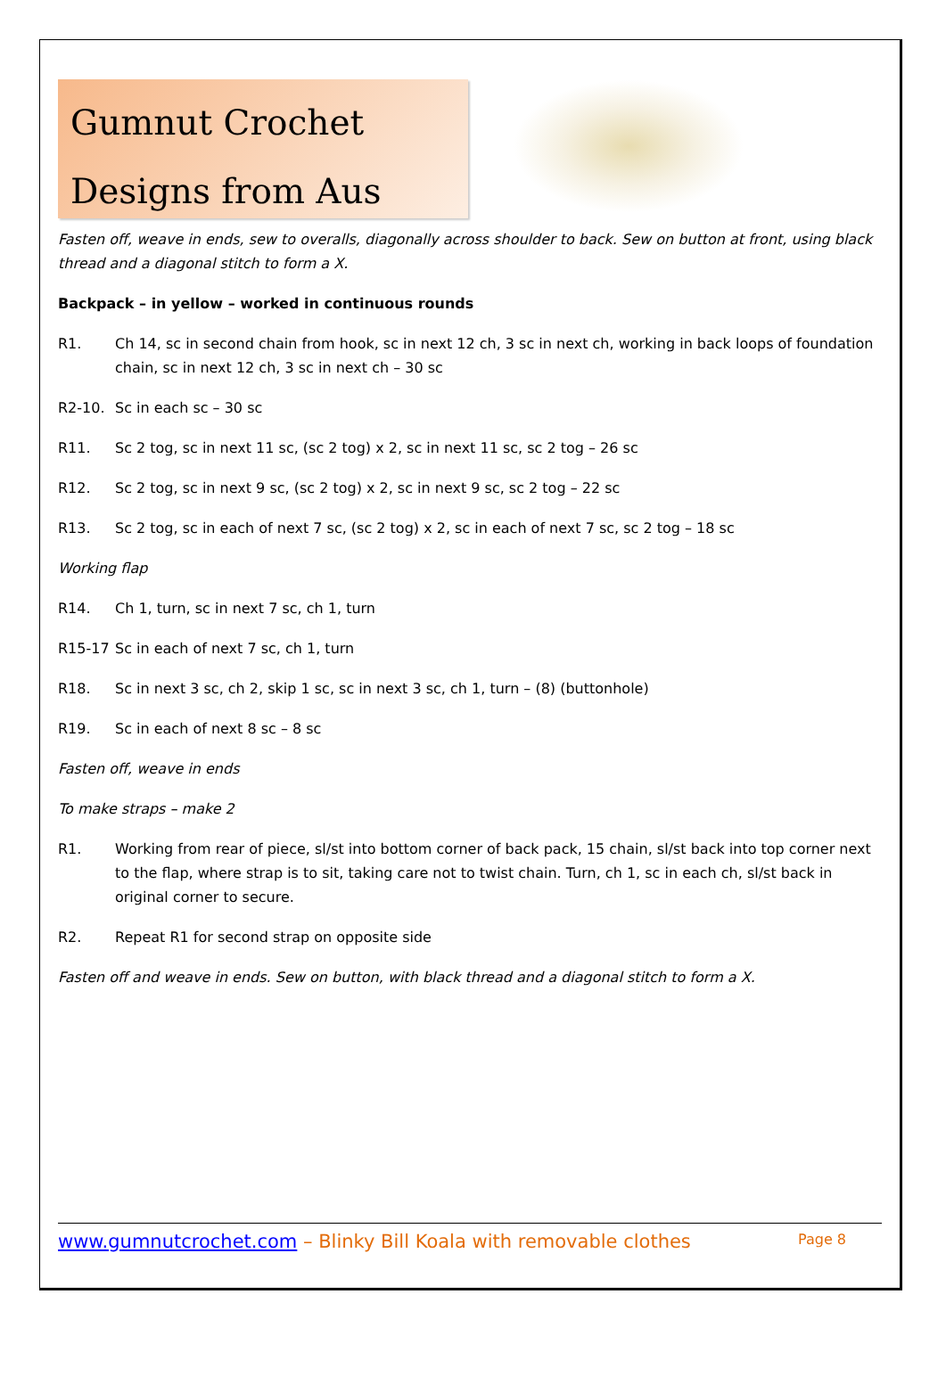Gumnut Crochet
Designs from Aus
Fasten off, weave in ends, sew to overalls, diagonally across shoulder to back. Sew on button at front, using black thread and a diagonal stitch to form a X.
Backpack – in yellow – worked in continuous rounds
R1. Ch 14, sc in second chain from hook, sc in next 12 ch, 3 sc in next ch, working in back loops of foundation chain, sc in next 12 ch, 3 sc in next ch – 30 sc
R2-10. Sc in each sc – 30 sc
R11. Sc 2 tog, sc in next 11 sc, (sc 2 tog) x 2, sc in next 11 sc, sc 2 tog – 26 sc
R12. Sc 2 tog, sc in next 9 sc, (sc 2 tog) x 2, sc in next 9 sc, sc 2 tog – 22 sc
R13. Sc 2 tog, sc in each of next 7 sc, (sc 2 tog) x 2, sc in each of next 7 sc, sc 2 tog – 18 sc
Working flap
R14. Ch 1, turn, sc in next 7 sc, ch 1, turn
R15-17 Sc in each of next 7 sc, ch 1, turn
R18. Sc in next 3 sc, ch 2, skip 1 sc, sc in next 3 sc, ch 1, turn – (8) (buttonhole)
R19. Sc in each of next 8 sc – 8 sc
Fasten off, weave in ends
To make straps – make 2
R1. Working from rear of piece, sl/st into bottom corner of back pack, 15 chain, sl/st back into top corner next to the flap, where strap is to sit, taking care not to twist chain. Turn, ch 1, sc in each ch, sl/st back in original corner to secure.
R2. Repeat R1 for second strap on opposite side
Fasten off and weave in ends. Sew on button, with black thread and a diagonal stitch to form a X.
www.gumnutcrochet.com – Blinky Bill Koala with removable clothes Page 8